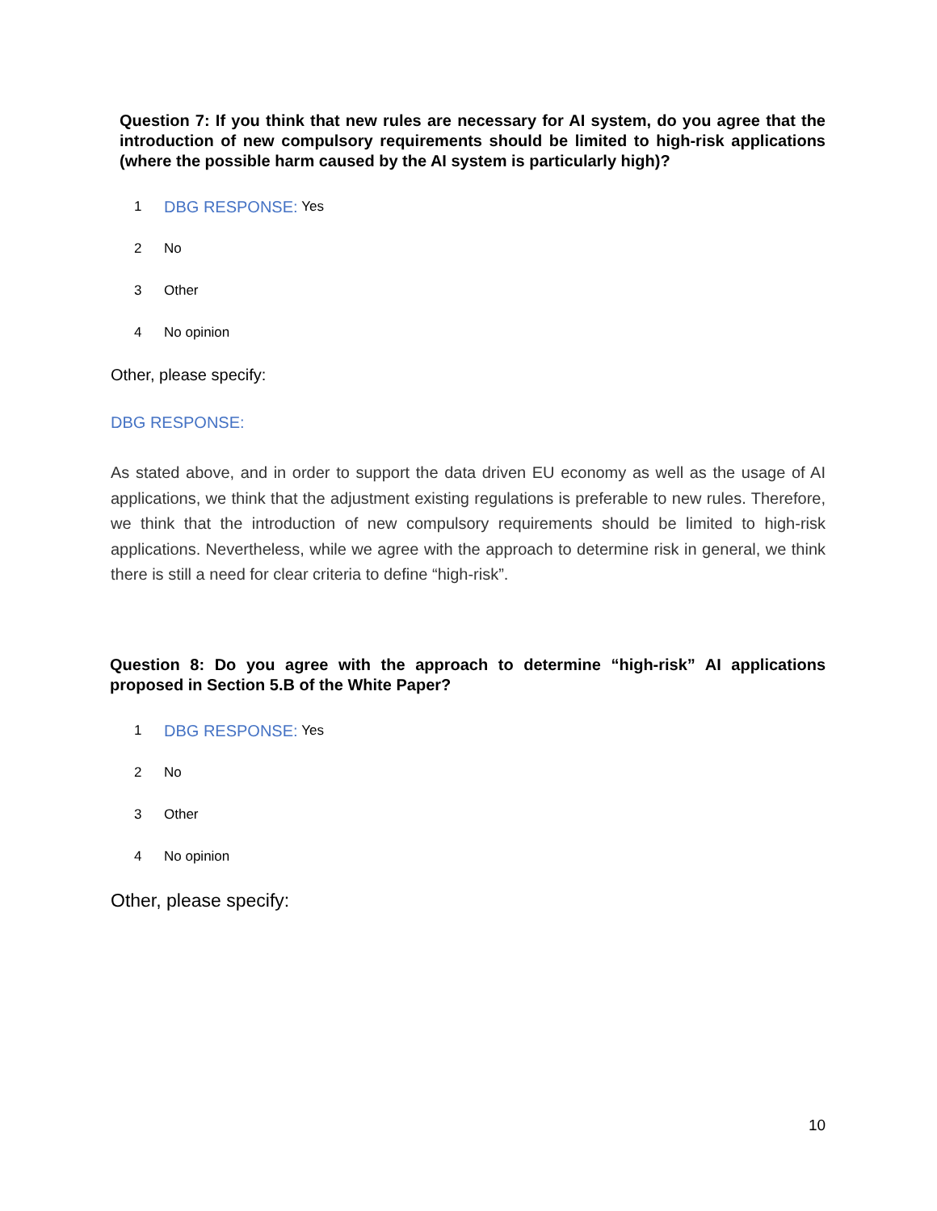Question 7: If you think that new rules are necessary for AI system, do you agree that the introduction of new compulsory requirements should be limited to high-risk applications (where the possible harm caused by the AI system is particularly high)?
1 DBG RESPONSE: Yes
2 No
3 Other
4 No opinion
Other, please specify:
DBG RESPONSE:
As stated above, and in order to support the data driven EU economy as well as the usage of AI applications, we think that the adjustment existing regulations is preferable to new rules. Therefore, we think that the introduction of new compulsory requirements should be limited to high-risk applications. Nevertheless, while we agree with the approach to determine risk in general, we think there is still a need for clear criteria to define “high-risk”.
Question 8: Do you agree with the approach to determine “high-risk” AI applications proposed in Section 5.B of the White Paper?
1 DBG RESPONSE: Yes
2 No
3 Other
4 No opinion
Other, please specify:
10